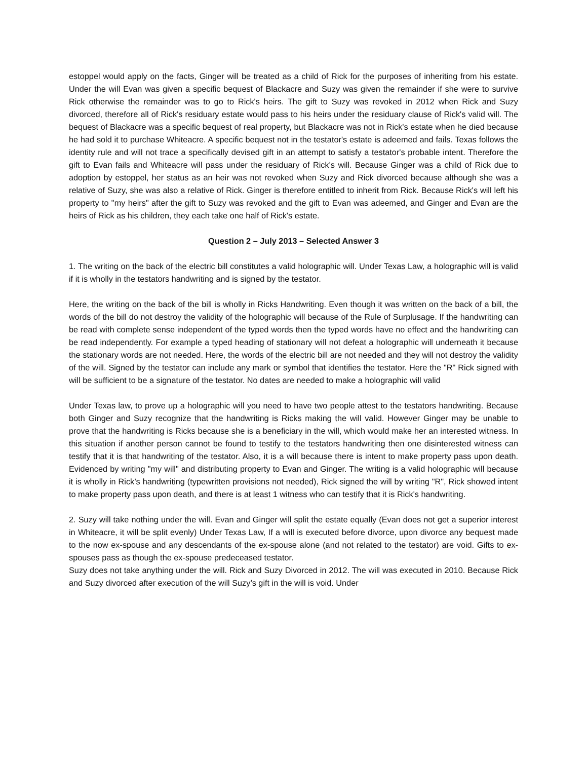estoppel would apply on the facts, Ginger will be treated as a child of Rick for the purposes of inheriting from his estate. Under the will Evan was given a specific bequest of Blackacre and Suzy was given the remainder if she were to survive Rick otherwise the remainder was to go to Rick's heirs. The gift to Suzy was revoked in 2012 when Rick and Suzy divorced, therefore all of Rick's residuary estate would pass to his heirs under the residuary clause of Rick's valid will. The bequest of Blackacre was a specific bequest of real property, but Blackacre was not in Rick's estate when he died because he had sold it to purchase Whiteacre. A specific bequest not in the testator's estate is adeemed and fails. Texas follows the identity rule and will not trace a specifically devised gift in an attempt to satisfy a testator's probable intent. Therefore the gift to Evan fails and Whiteacre will pass under the residuary of Rick's will. Because Ginger was a child of Rick due to adoption by estoppel, her status as an heir was not revoked when Suzy and Rick divorced because although she was a relative of Suzy, she was also a relative of Rick. Ginger is therefore entitled to inherit from Rick. Because Rick's will left his property to "my heirs" after the gift to Suzy was revoked and the gift to Evan was adeemed, and Ginger and Evan are the heirs of Rick as his children, they each take one half of Rick's estate.
Question 2 – July 2013 – Selected Answer 3
1. The writing on the back of the electric bill constitutes a valid holographic will. Under Texas Law, a holographic will is valid if it is wholly in the testators handwriting and is signed by the testator.
Here, the writing on the back of the bill is wholly in Ricks Handwriting. Even though it was written on the back of a bill, the words of the bill do not destroy the validity of the holographic will because of the Rule of Surplusage. If the handwriting can be read with complete sense independent of the typed words then the typed words have no effect and the handwriting can be read independently. For example a typed heading of stationary will not defeat a holographic will underneath it because the stationary words are not needed. Here, the words of the electric bill are not needed and they will not destroy the validity of the will. Signed by the testator can include any mark or symbol that identifies the testator. Here the "R" Rick signed with will be sufficient to be a signature of the testator. No dates are needed to make a holographic will valid
Under Texas law, to prove up a holographic will you need to have two people attest to the testators handwriting. Because both Ginger and Suzy recognize that the handwriting is Ricks making the will valid. However Ginger may be unable to prove that the handwriting is Ricks because she is a beneficiary in the will, which would make her an interested witness. In this situation if another person cannot be found to testify to the testators handwriting then one disinterested witness can testify that it is that handwriting of the testator. Also, it is a will because there is intent to make property pass upon death. Evidenced by writing "my will" and distributing property to Evan and Ginger. The writing is a valid holographic will because it is wholly in Rick’s handwriting (typewritten provisions not needed), Rick signed the will by writing "R", Rick showed intent to make property pass upon death, and there is at least 1 witness who can testify that it is Rick's handwriting.
2. Suzy will take nothing under the will. Evan and Ginger will split the estate equally (Evan does not get a superior interest in Whiteacre, it will be split evenly) Under Texas Law, If a will is executed before divorce, upon divorce any bequest made to the now ex-spouse and any descendants of the ex-spouse alone (and not related to the testator) are void. Gifts to ex-spouses pass as though the ex-spouse predeceased testator.
Suzy does not take anything under the will. Rick and Suzy Divorced in 2012. The will was executed in 2010. Because Rick and Suzy divorced after execution of the will Suzy’s gift in the will is void. Under